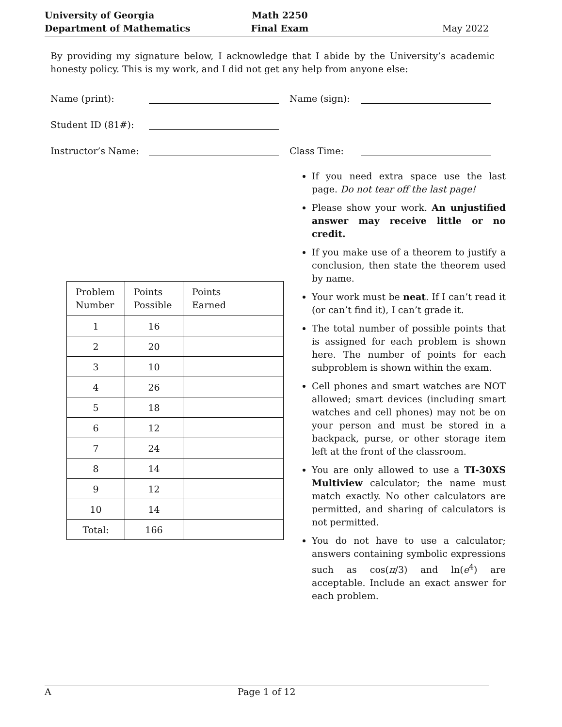University of Georgia
Department of Mathematics
Math 2250
Final Exam
May 2022
By providing my signature below, I acknowledge that I abide by the University’s academic honesty policy. This is my work, and I did not get any help from anyone else:
Name (print): Name (sign):
Student ID (81#):
Instructor’s Name: Class Time:
| Problem Number | Points Possible | Points Earned |
| --- | --- | --- |
| 1 | 16 | |
| 2 | 20 | |
| 3 | 10 | |
| 4 | 26 | |
| 5 | 18 | |
| 6 | 12 | |
| 7 | 24 | |
| 8 | 14 | |
| 9 | 12 | |
| 10 | 14 | |
| Total: | 166 | |
If you need extra space use the last page. Do not tear off the last page!
Please show your work. An unjustified answer may receive little or no credit.
If you make use of a theorem to justify a conclusion, then state the theorem used by name.
Your work must be neat. If I can’t read it (or can’t find it), I can’t grade it.
The total number of possible points that is assigned for each problem is shown here. The number of points for each subproblem is shown within the exam.
Cell phones and smart watches are NOT allowed; smart devices (including smart watches and cell phones) may not be on your person and must be stored in a backpack, purse, or other storage item left at the front of the classroom.
You are only allowed to use a TI-30XS Multiview calculator; the name must match exactly. No other calculators are permitted, and sharing of calculators is not permitted.
You do not have to use a calculator; answers containing symbolic expressions such as cos(π/3) and ln(e<sup>4</sup>) are acceptable. Include an exact answer for each problem.
A Page 1 of 12